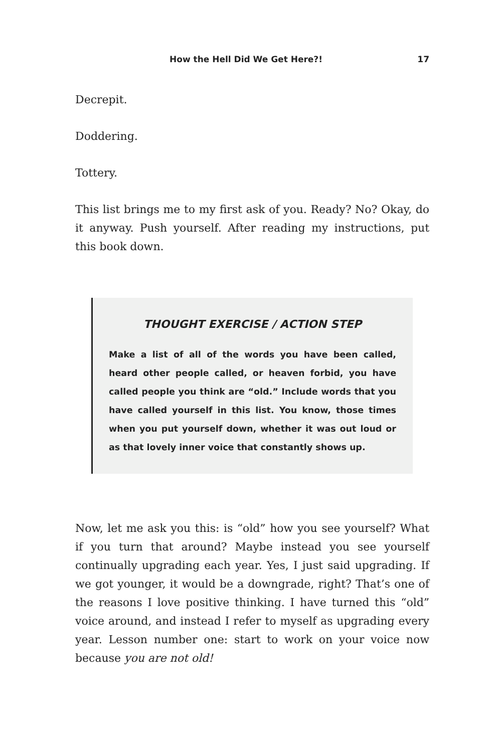How the Hell Did We Get Here?! 17
Decrepit.
Doddering.
Tottery.
This list brings me to my first ask of you. Ready? No? Okay, do it anyway. Push yourself. After reading my instructions, put this book down.
THOUGHT EXERCISE / ACTION STEP
Make a list of all of the words you have been called, heard other people called, or heaven forbid, you have called people you think are “old.” Include words that you have called yourself in this list. You know, those times when you put yourself down, whether it was out loud or as that lovely inner voice that constantly shows up.
Now, let me ask you this: is “old” how you see yourself? What if you turn that around? Maybe instead you see yourself continually upgrading each year. Yes, I just said upgrading. If we got younger, it would be a downgrade, right? That’s one of the reasons I love positive thinking. I have turned this “old” voice around, and instead I refer to myself as upgrading every year. Lesson number one: start to work on your voice now because you are not old!